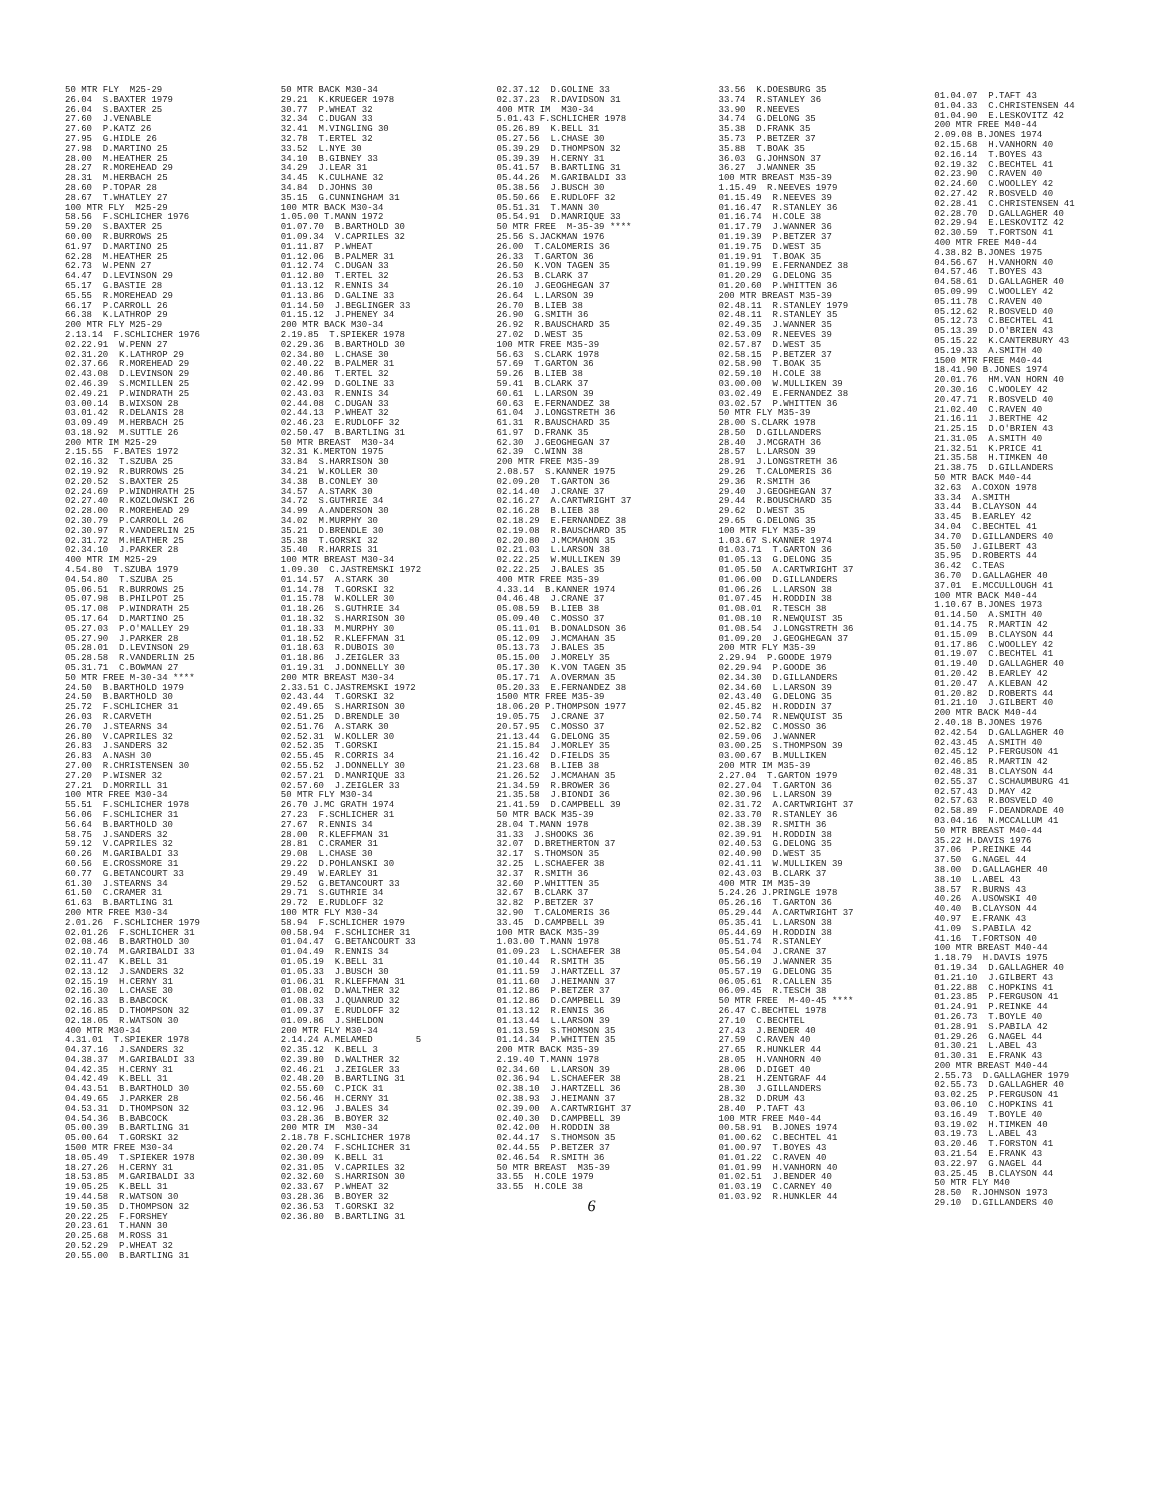50 MTR FLY  M25-29
26.04  S.BAXTER 1979
26.04  S.BAXTER 25
27.60  J.VENABLE
27.60  P.KATZ 26
27.95  G.HIDLE 26
27.98  D.MARTINO 25
28.00  M.HEATHER 25
28.27  R.MOREHEAD 29
28.31  M.HERBACH 25
28.60  P.TOPAR 28
28.67  T.WHATLEY 27
100 MTR FLY  M25-29
58.56  F.SCHLICHER 1976
59.20  S.BAXTER 25
60.00  R.BURROWS 25
61.97  D.MARTINO 25
62.28  M.HEATHER 25
62.73  W.PENN 27
64.47  D.LEVINSON 29
65.17  G.BASTIE 28
65.55  R.MOREHEAD 29
66.17  P.CARROLL 26
66.38  K.LATHROP 29
200 MTR FLY M25-29
2.13.14  F.SCHLICHER 1976
02.22.91  W.PENN 27
02.31.20  K.LATHROP 29
02.37.66  R.MOREHEAD 29
02.43.08  D.LEVINSON 29
02.46.39  S.MCMILLEN 25
02.49.21  P.WINDRATH 25
03.00.14  B.WIXSON 28
03.01.42  R.DELANIS 28
03.09.49  M.HERBACH 25
03.18.92  M.SUTTLE 26
200 MTR IM M25-29
2.15.55  F.BATES 1972
02.16.32  T.SZUBA 25
02.19.92  R.BURROWS 25
02.20.52  S.BAXTER 25
02.24.69  P.WINDHRATH 25
02.27.40  R.KOZLOWSKI 26
02.28.00  R.MOREHEAD 29
02.30.79  P.CARROLL 26
02.30.97  R.VANDERLIN 25
02.31.72  M.HEATHER 25
02.34.10  J.PARKER 28
400 MTR IM M25-29
4.54.80  T.SZUBA 1979
04.54.80  T.SZUBA 25
05.06.51  R.BURROWS 25
05.07.98  B.PHILPOT 25
05.17.08  P.WINDRATH 25
05.17.64  D.MARTINO 25
05.27.03  P.O'MALLEY 29
05.27.90  J.PARKER 28
05.28.01  D.LEVINSON 29
05.28.58  R.VANDERLIN 25
05.31.71  C.BOWMAN 27
50 MTR FREE M-30-34 ****
24.50  B.BARTHOLD 1979
24.50  B.BARTHOLD 30
25.72  F.SCHLICHER 31
26.03  R.CARVETH
26.70  J.STEARNS 34
26.80  V.CAPRILES 32
26.83  J.SANDERS 32
26.83  A.NASH 30
27.00  R.CHRISTENSEN 30
27.20  P.WISNER 32
27.21  D.MORRILL 31
100 MTR FREE M30-34
55.51  F.SCHLICHER 1978
56.06  F.SCHLICHER 31
56.64  B.BARTHOLD 30
58.75  J.SANDERS 32
59.12  V.CAPRILES 32
60.26  M.GARIBALDI 33
60.56  E.CROSSMORE 31
60.77  G.BETANCOURT 33
61.30  J.STEARNS 34
61.50  C.CRAMER 31
61.63  B.BARTLING 31
200 MTR FREE M30-34
2.01.26  F.SCHLICHER 1979
02.01.26  F.SCHLICHER 31
02.08.46  B.BARTHOLD 30
02.10.74  M.GARIBALDI 33
02.11.47  K.BELL 31
02.13.12  J.SANDERS 32
02.15.19  H.CERNY 31
02.16.30  L.CHASE 30
02.16.33  B.BABCOCK
02.16.85  D.THOMPSON 32
02.18.05  R.WATSON 30
400 MTR M30-34
4.31.01  T.SPIEKER 1978
04.37.16  J.SANDERS 32
04.38.37  M.GARIBALDI 33
04.42.35  H.CERNY 31
04.42.49  K.BELL 31
04.43.51  B.BARTHOLD 30
04.49.65  J.PARKER 28
04.53.31  D.THOMPSON 32
04.54.36  B.BABCOCK
05.00.39  B.BARTLING 31
05.00.64  T.GORSKI 32
1500 MTR FREE M30-34
18.05.49  T.SPIEKER 1978
18.27.26  H.CERNY 31
18.53.85  M.GARIBALDI 33
19.05.25  K.BELL 31
19.44.58  R.WATSON 30
19.50.35  D.THOMPSON 32
20.22.25  F.FORSHEY
20.23.61  T.HANN 30
20.25.68  M.ROSS 31
20.52.29  P.WHEAT 32
20.55.00  B.BARTLING 31
50 MTR BACK M30-34
29.21  K.KRUEGER 1978
30.77  P.WHEAT 32
32.34  C.DUGAN 33
32.41  M.VINGLING 30
32.78  T.ERTEL 32
33.52  L.NYE 30
34.10  B.GIBNEY 33
34.29  J.LEAR 31
34.45  K.CULHANE 32
34.84  D.JOHNS 30
35.15  G.CUNNINGHAM 31
100 MTR BACK M30-34
1.05.00 T.MANN 1972
01.07.70  B.BARTHOLD 30
01.09.34  V.CAPRILES 32
01.11.87  P.WHEAT
01.12.06  B.PALMER 31
01.12.74  C.DUGAN 33
01.12.80  T.ERTEL 32
01.13.12  R.ENNIS 34
01.13.86  D.GALINE 33
01.14.50  J.BEGLINGER 33
01.15.12  J.PHENEY 34
200 MTR BACK M30-34
2.19.85  T.SPIEKER 1978
02.29.36  B.BARTHOLD 30
02.34.80  L.CHASE 30
02.40.22  B.PALMER 31
02.40.86  T.ERTEL 32
02.42.99  D.GOLINE 33
02.43.03  R.ENNIS 34
02.44.08  C.DUGAN 33
02.44.13  P.WHEAT 32
02.46.23  E.RUDLOFF 32
02.50.47  B.BARTLING 31
50 MTR BREAST  M30-34
32.31 K.MERTON 1975
33.84  S.HARRISON 30
34.21  W.KOLLER 30
34.38  B.CONLEY 30
34.57  A.STARK 30
34.72  S.GUTHRIE 34
34.99  A.ANDERSON 30
34.02  M.MURPHY 30
35.21  D.BRENDLE 30
35.38  T.GORSKI 32
35.40  R.HARRIS 31
100 MTR BREAST M30-34
1.09.30  C.JASTREMSKI 1972
01.14.57  A.STARK 30
01.14.78  T.GORSKI 32
01.15.78  W.KOLLER 30
01.18.26  S.GUTHRIE 34
01.18.32  S.HARRISON 30
01.18.33  M.MURPHY 30
01.18.52  R.KLEFFMAN 31
01.18.63  R.DUBOIS 30
01.18.86  J.ZEIGLER 33
01.19.31  J.DONNELLY 30
200 MTR BREAST M30-34
2.33.51 C.JASTREMSKI 1972
02.43.44  T.GORSKI 32
02.49.65  S.HARRISON 30
02.51.25  D.BRENDLE 30
02.51.76  A.STARK 30
02.52.31  W.KOLLER 30
02.52.35  T.GORSKI
02.55.45  R.CORRIS 34
02.55.52  J.DONNELLY 30
02.57.21  D.MANRIQUE 33
02.57.60  J.ZEIGLER 33
50 MTR FLY M30-34
26.70 J.MC GRATH 1974
27.23  F.SCHLICHER 31
27.67  R.ENNIS 34
28.00  R.KLEFFMAN 31
28.81  C.CRAMER 31
29.08  L.CHASE 30
29.22  D.POHLANSKI 30
29.49  W.EARLEY 31
29.52  G.BETANCOURT 33
29.71  S.GUTHRIE 34
29.72  E.RUDLOFF 32
100 MTR FLY M30-34
58.94  F.SCHLICHER 1979
00.58.94  F.SCHLICHER 31
01.04.47  G.BETANCOURT 33
01.04.49  R.ENNIS 34
01.05.19  K.BELL 31
01.05.33  J.BUSCH 30
01.06.31  R.KLEFFMAN 31
01.08.02  D.WALTHER 32
01.08.33  J.QUANRUD 32
01.09.37  E.RUDLOFF 32
01.09.86  J.SHELDON
200 MTR FLY M30-34
2.14.24 A.MELAMED        5
02.35.12  K.BELL 3
02.39.80  D.WALTHER 32
02.46.21  J.ZEIGLER 33
02.48.20  B.BARTLING 31
02.55.60  C.PICK 31
02.56.46  H.CERNY 31
03.12.96  J.BALES 34
03.28.36  B.BOYER 32
200 MTR IM  M30-34
2.18.78 F.SCHLICHER 1978
02.20.74  F.SCHLICHER 31
02.30.09  K.BELL 31
02.31.05  V.CAPRILES 32
02.32.60  S.HARRISON 30
02.33.67  P.WHEAT 32
03.28.36  B.BOYER 32
02.36.53  T.GORSKI 32
02.36.80  B.BARTLING 31
02.37.12  D.GOLINE 33
02.37.23  R.DAVIDSON 31
400 MTR IM  M30-34
5.01.43 F.SCHLICHER 1978
05.26.89  K.BELL 31
05.27.56  L.CHASE 30
05.39.29  D.THOMPSON 32
05.39.39  H.CERNY 31
05.41.57  B.BARTLING 31
05.44.26  M.GARIBALDI 33
05.38.56  J.BUSCH 30
05.50.66  E.RUDLOFF 32
05.51.31  T.MANN 30
05.54.91  D.MANRIQUE 33
50 MTR FREE  M-35-39 ****
25.56 S.JACKMAN 1976
26.00  T.CALOMERIS 36
26.33  T.GARTON 36
26.50  K.VON TAGEN 35
26.53  B.CLARK 37
26.10  J.GEOGHEGAN 37
26.64  L.LARSON 39
26.70  B.LIEB 38
26.90  G.SMITH 36
26.92  R.BAUSCHARD 35
27.02  D.WEST 35
100 MTR FREE M35-39
56.63  S.CLARK 1978
57.69  T.GARTON 36
59.26  B.LIEB 38
59.41  B.CLARK 37
60.61  L.LARSON 39
60.63  E.FERNANDEZ 38
61.04  J.LONGSTRETH 36
61.31  R.BAUSCHARD 35
61.97  D.FRANK 35
62.30  J.GEOGHEGAN 37
62.39  C.WINN 38
200 MTR FREE M35-39
2.08.57  S.KANNER 1975
02.09.20  T.GARTON 36
02.14.40  J.CRANE 37
02.16.27  A.CARTWRIGHT 37
02.16.28  B.LIEB 38
02.18.29  E.FERNANDEZ 38
02.19.08  R.BAUSCHARD 35
02.20.80  J.MCMAHON 35
02.21.03  L.LARSON 38
02.22.25  W.MULLIKEN 39
02.22.25  J.BALES 35
400 MTR FREE M35-39
4.33.14  B.KANNER 1974
04.46.48  J.CRANE 37
05.08.59  B.LIEB 38
05.09.40  C.MOSSO 37
05.11.01  B.DONALDSON 36
05.12.09  J.MCMAHAN 35
05.13.73  J.BALES 35
05.15.00  J.MORELY 35
05.17.30  K.VON TAGEN 35
05.17.71  A.OVERMAN 35
05.20.33  E.FERNANDEZ 38
1500 MTR FREE M35-39
18.06.20 P.THOMPSON 1977
19.05.75  J.CRANE 37
20.57.95  C.MOSSO 37
21.13.44  G.DELONG 35
21.15.84  J.MORLEY 35
21.16.42  D.FIELDS 35
21.23.68  B.LIEB 38
21.26.52  J.MCMAHAN 35
21.34.59  R.BROWER 36
21.35.58  J.BIONDI 36
21.41.59  D.CAMPBELL 39
50 MTR BACK M35-39
28.04 T.MANN 1978
31.33  J.SHOOKS 36
32.07  D.BRETHERTON 37
32.17  S.THOMSON 35
32.25  L.SCHAEFER 38
32.37  R.SMITH 36
32.60  P.WHITTEN 35
32.67  B.CLARK 37
32.82  P.BETZER 37
32.90  T.CALOMERIS 36
33.45  D.CAMPBELL 39
100 MTR BACK M35-39
1.03.00 T.MANN 1978
01.09.23  L.SCHAEFER 38
01.10.44  R.SMITH 35
01.11.59  J.HARTZELL 37
01.11.60  J.HEIMANN 37
01.12.86  P.BETZER 37
01.12.86  D.CAMPBELL 39
01.13.12  R.ENNIS 36
01.13.44  L.LARSON 39
01.13.59  S.THOMSON 35
01.14.34  P.WHITTEN 35
200 MTR BACK M35-39
2.19.40 T.MANN 1978
02.34.60  L.LARSON 39
02.36.94  L.SCHAEFER 38
02.38.10  J.HARTZELL 36
02.38.93  J.HEIMANN 37
02.39.00  A.CARTWRIGHT 37
02.40.30  D.CAMPBELL 39
02.42.00  H.RODDIN 38
02.44.17  S.THOMSON 35
02.44.55  P.BETZER 37
02.46.54  R.SMITH 36
50 MTR BREAST  M35-39
33.55  H.COLE 1979
33.55  H.COLE 38
6
33.56  K.DOESBURG 35
33.74  R.STANLEY 36
33.90  R.NEEVES
34.74  G.DELONG 35
35.38  D.FRANK 35
35.73  P.BETZER 37
35.88  T.BOAK 35
36.03  G.JOHNSON 37
36.27  J.WANNER 35
100 MTR BREAST M35-39
1.15.49  R.NEEVES 1979
01.15.49  R.NEEVES 39
01.16.47  R.STANLEY 36
01.16.74  H.COLE 38
01.17.79  J.WANNER 36
01.19.39  P.BETZER 37
01.19.75  D.WEST 35
01.19.91  T.BOAK 35
01.19.99  E.FERNANDEZ 38
01.20.29  G.DELONG 35
01.20.60  P.WHITTEN 36
200 MTR BREAST M35-39
02.48.11  R.STANLEY 1979
02.48.11  R.STANLEY 35
02.49.35  J.WANNER 35
02.53.09  R.NEEVES 39
02.57.87  D.WEST 35
02.58.15  P.BETZER 37
02.58.90  T.BOAK 35
02.59.10  H.COLE 38
03.00.00  W.MULLIKEN 39
03.02.49  E.FERNANDEZ 38
03.02.57  P.WHITTEN 36
50 MTR FLY M35-39
28.00 S.CLARK 1978
28.50  D.GILLANDERS
28.40  J.MCGRATH 36
28.57  L.LARSON 39
28.91  J.LONGSTRETH 36
29.26  T.CALOMERIS 36
29.36  R.SMITH 36
29.40  J.GEOGHEGAN 37
29.44  R.BOUSCHARD 35
29.62  D.WEST 35
29.65  G.DELONG 35
100 MTR FLY M35-39
1.03.67 S.KANNER 1974
01.03.71  T.GARTON 36
01.05.13  G.DELONG 35
01.05.50  A.CARTWRIGHT 37
01.06.00  D.GILLANDERS
01.06.26  L.LARSON 38
01.07.45  H.RODDIN 38
01.08.01  R.TESCH 38
01.08.10  R.NEWQUIST 35
01.08.54  J.LONGSTRETH 36
01.09.20  J.GEOGHEGAN 37
200 MTR FLY M35-39
2.29.94  P.GOODE 1979
02.29.94  P.GOODE 36
02.34.30  D.GILLANDERS
02.34.60  L.LARSON 39
02.43.40  G.DELONG 35
02.45.82  H.RODDIN 37
02.50.74  R.NEWQUIST 35
02.52.82  C.MOSSO 36
02.59.06  J.WANNER
03.00.25  S.THOMPSON 39
03.00.67  B.MULLIKEN
200 MTR IM M35-39
2.27.04  T.GARTON 1979
02.27.04  T.GARTON 36
02.30.96  L.LARSON 39
02.31.72  A.CARTWRIGHT 37
02.33.70  R.STANLEY 36
02.38.39  R.SMITH 36
02.39.91  H.RODDIN 38
02.40.53  G.DELONG 35
02.40.90  D.WEST 35
02.41.11  W.MULLIKEN 39
02.43.03  B.CLARK 37
400 MTR IM M35-39
5.24.26 J.PRINGLE 1978
05.26.16  T.GARTON 36
05.29.44  A.CARTWRIGHT 37
05.35.41  L.LARSON 38
05.44.69  H.RODDIN 38
05.51.74  R.STANLEY
05.54.04  J.CRANE 37
05.56.19  J.WANNER 35
05.57.19  G.DELONG 35
06.05.61  R.CALLEN 35
06.09.45  R.TESCH 38
50 MTR FREE  M-40-45 ****
26.47 C.BECHTEL 1978
27.10  C.BECHTEL
27.43  J.BENDER 40
27.59  C.RAVEN 40
27.65  R.HUNKLER 44
28.05  H.VANHORN 40
28.06  D.DIGET 40
28.21  H.ZENTGRAF 44
28.30  J.GILLANDERS
28.32  D.DRUM 43
28.40  P.TAFT 43
100 MTR FREE M40-44
00.58.91  B.JONES 1974
01.00.62  C.BECHTEL 41
01.00.97  T.BOYES 43
01.01.22  C.RAVEN 40
01.01.99  H.VANHORN 40
01.02.51  J.BENDER 40
01.03.19  C.CARNEY 40
01.03.92  R.HUNKLER 44
01.04.07  P.TAFT 43
01.04.33  C.CHRISTENSEN 44
01.04.90  E.LESKOVITZ 42
200 MTR FREE M40-44
2.09.08 B.JONES 1974
02.15.68  H.VANHORN 40
02.16.14  T.BOYES 43
02.19.32  C.BECHTEL 41
02.23.90  C.RAVEN 40
02.24.60  C.WOOLLEY 42
02.27.42  R.BOSVELD 40
02.28.41  C.CHRISTENSEN 41
02.28.70  D.GALLAGHER 40
02.29.94  E.LESKOVITZ 42
02.30.59  T.FORTSON 41
400 MTR FREE M40-44
4.38.82 B.JONES 1975
04.56.67  H.VANHORN 40
04.57.46  T.BOYES 43
04.58.61  D.GALLAGHER 40
05.09.99  C.WOOLLEY 42
05.11.78  C.RAVEN 40
05.12.62  R.BOSVELD 40
05.12.73  C.BECHTEL 41
05.13.39  D.O'BRIEN 43
05.15.22  K.CANTERBURY 43
05.19.33  A.SMITH 40
1500 MTR FREE M40-44
18.41.90 B.JONES 1974
20.01.76  HM.VAN HORN 40
20.30.16  C.WOOLEY 42
20.47.71  R.BOSVELD 40
21.02.40  C.RAVEN 40
21.16.11  J.BERTHE 42
21.25.15  D.O'BRIEN 43
21.31.05  A.SMITH 40
21.32.51  K.PRICE 41
21.35.58  H.TIMKEN 40
21.38.75  D.GILLANDERS
50 MTR BACK M40-44
32.63  A.COXON 1978
33.34  A.SMITH
33.44  B.CLAYSON 44
33.45  B.EARLEY 42
34.04  C.BECHTEL 41
34.70  D.GILLANDERS 40
35.50  J.GILBERT 43
35.95  D.ROBERTS 44
36.42  C.TEAS
36.70  D.GALLAGHER 40
37.01  E.MCCULLOUGH 41
100 MTR BACK M40-44
1.10.67 B.JONES 1973
01.14.50  A.SMITH 40
01.14.75  R.MARTIN 42
01.15.09  B.CLAYSON 44
01.17.86  C.WOOLLEY 42
01.19.07  C.BECHTEL 41
01.19.40  D.GALLAGHER 40
01.20.42  B.EARLEY 42
01.20.47  A.KLEBAN 42
01.20.82  D.ROBERTS 44
01.21.10  J.GILBERT 40
200 MTR BACK M40-44
2.40.18 B.JONES 1976
02.42.54  D.GALLAGHER 40
02.43.45  A.SMITH 40
02.45.12  P.FERGUSON 41
02.46.85  R.MARTIN 42
02.48.31  B.CLAYSON 44
02.55.37  C.SCHAUMBURG 41
02.57.43  D.MAY 42
02.57.63  R.BOSVELD 40
02.58.89  F.DEANDRADE 40
03.04.16  N.MCCALLUM 41
50 MTR BREAST M40-44
35.22 H.DAVIS 1976
37.06  P.REINKE 44
37.50  G.NAGEL 44
38.00  D.GALLAGHER 40
38.10  L.ABEL 43
38.57  R.BURNS 43
40.26  A.USOWSKI 40
40.40  B.CLAYSON 44
40.97  E.FRANK 43
41.09  S.PABILA 42
41.16  T.FORTSON 40
100 MTR BREAST M40-44
1.18.79  H.DAVIS 1975
01.19.34  D.GALLAGHER 40
01.21.10  J.GILBERT 43
01.22.88  C.HOPKINS 41
01.23.85  P.FERGUSON 41
01.24.91  P.REINKE 44
01.26.73  T.BOYLE 40
01.28.91  S.PABILA 42
01.29.26  G.NAGEL 44
01.30.21  L.ABEL 43
01.30.31  E.FRANK 43
200 MTR BREAST M40-44
2.55.73  D.GALLAGHER 1979
02.55.73  D.GALLAGHER 40
03.02.25  P.FERGUSON 41
03.06.10  C.HOPKINS 41
03.16.49  T.BOYLE 40
03.19.02  H.TIMKEN 40
03.19.73  L.ABEL 43
03.20.46  T.FORSTON 41
03.21.54  E.FRANK 43
03.22.97  G.NAGEL 44
03.25.45  B.CLAYSON 44
50 MTR FLY M40
28.50  R.JOHNSON 1973
29.10  D.GILLANDERS 40